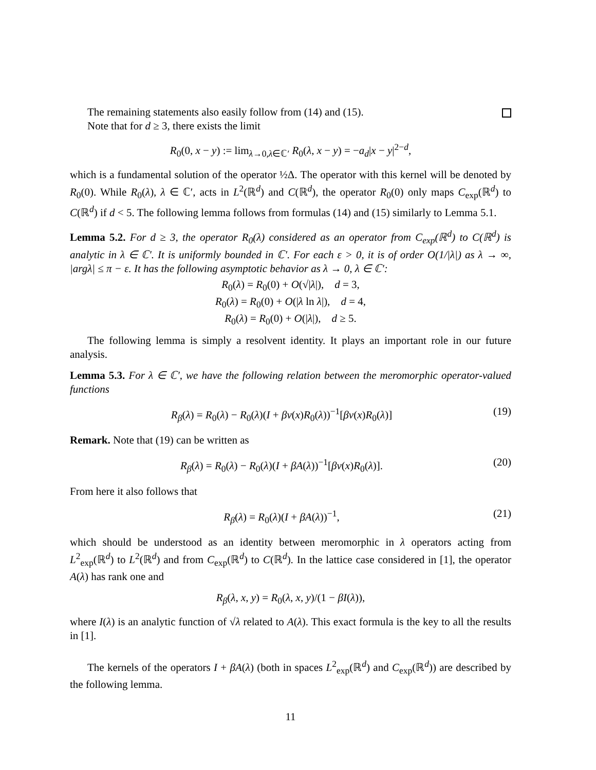The remaining statements also easily follow from (14) and (15).
Note that for d ≥ 3, there exists the limit
R<sub>0</sub>(0, x − y) := lim<sub>λ→0,λ∈ℂ′</sub> R<sub>0</sub>(λ, x − y) = −a<sub>d</sub>|x − y|<sup>2−d</sup>,
which is a fundamental solution of the operator ½Δ. The operator with this kernel will be denoted by R<sub>0</sub>(0). While R<sub>0</sub>(λ), λ ∈ ℂ′, acts in L<sup>2</sup>(ℝ<sup>d</sup>) and C(ℝ<sup>d</sup>), the operator R<sub>0</sub>(0) only maps C<sub>exp</sub>(ℝ<sup>d</sup>) to C(ℝ<sup>d</sup>) if d < 5. The following lemma follows from formulas (14) and (15) similarly to Lemma 5.1.
Lemma 5.2. For d ≥ 3, the operator R<sub>0</sub>(λ) considered as an operator from C<sub>exp</sub>(ℝ<sup>d</sup>) to C(ℝ<sup>d</sup>) is analytic in λ ∈ ℂ′. It is uniformly bounded in ℂ′. For each ε > 0, it is of order O(1/|λ|) as λ → ∞, |argλ| ≤ π − ε. It has the following asymptotic behavior as λ → 0, λ ∈ ℂ′:
R<sub>0</sub>(λ) = R<sub>0</sub>(0) + O(√|λ|), d = 3,
R<sub>0</sub>(λ) = R<sub>0</sub>(0) + O(|λ ln λ|), d = 4,
R<sub>0</sub>(λ) = R<sub>0</sub>(0) + O(|λ|), d ≥ 5.
The following lemma is simply a resolvent identity. It plays an important role in our future analysis.
Lemma 5.3. For λ ∈ ℂ′, we have the following relation between the meromorphic operator-valued functions
R<sub>β</sub>(λ) = R<sub>0</sub>(λ) − R<sub>0</sub>(λ)(I + βv(x)R<sub>0</sub>(λ))<sup>−1</sup>[βv(x)R<sub>0</sub>(λ)] (19)
Remark. Note that (19) can be written as
R<sub>β</sub>(λ) = R<sub>0</sub>(λ) − R<sub>0</sub>(λ)(I + βA(λ))<sup>−1</sup>[βv(x)R<sub>0</sub>(λ)]. (20)
From here it also follows that
R<sub>β</sub>(λ) = R<sub>0</sub>(λ)(I + βA(λ))<sup>−1</sup>, (21)
which should be understood as an identity between meromorphic in λ operators acting from L<sup>2</sup><sub>exp</sub>(ℝ<sup>d</sup>) to L<sup>2</sup>(ℝ<sup>d</sup>) and from C<sub>exp</sub>(ℝ<sup>d</sup>) to C(ℝ<sup>d</sup>). In the lattice case considered in [1], the operator A(λ) has rank one and
R<sub>β</sub>(λ, x, y) = R<sub>0</sub>(λ, x, y)/(1 − βI(λ)),
where I(λ) is an analytic function of √λ related to A(λ). This exact formula is the key to all the results in [1].
The kernels of the operators I + βA(λ) (both in spaces L<sup>2</sup><sub>exp</sub>(ℝ<sup>d</sup>) and C<sub>exp</sub>(ℝ<sup>d</sup>)) are described by the following lemma.
11